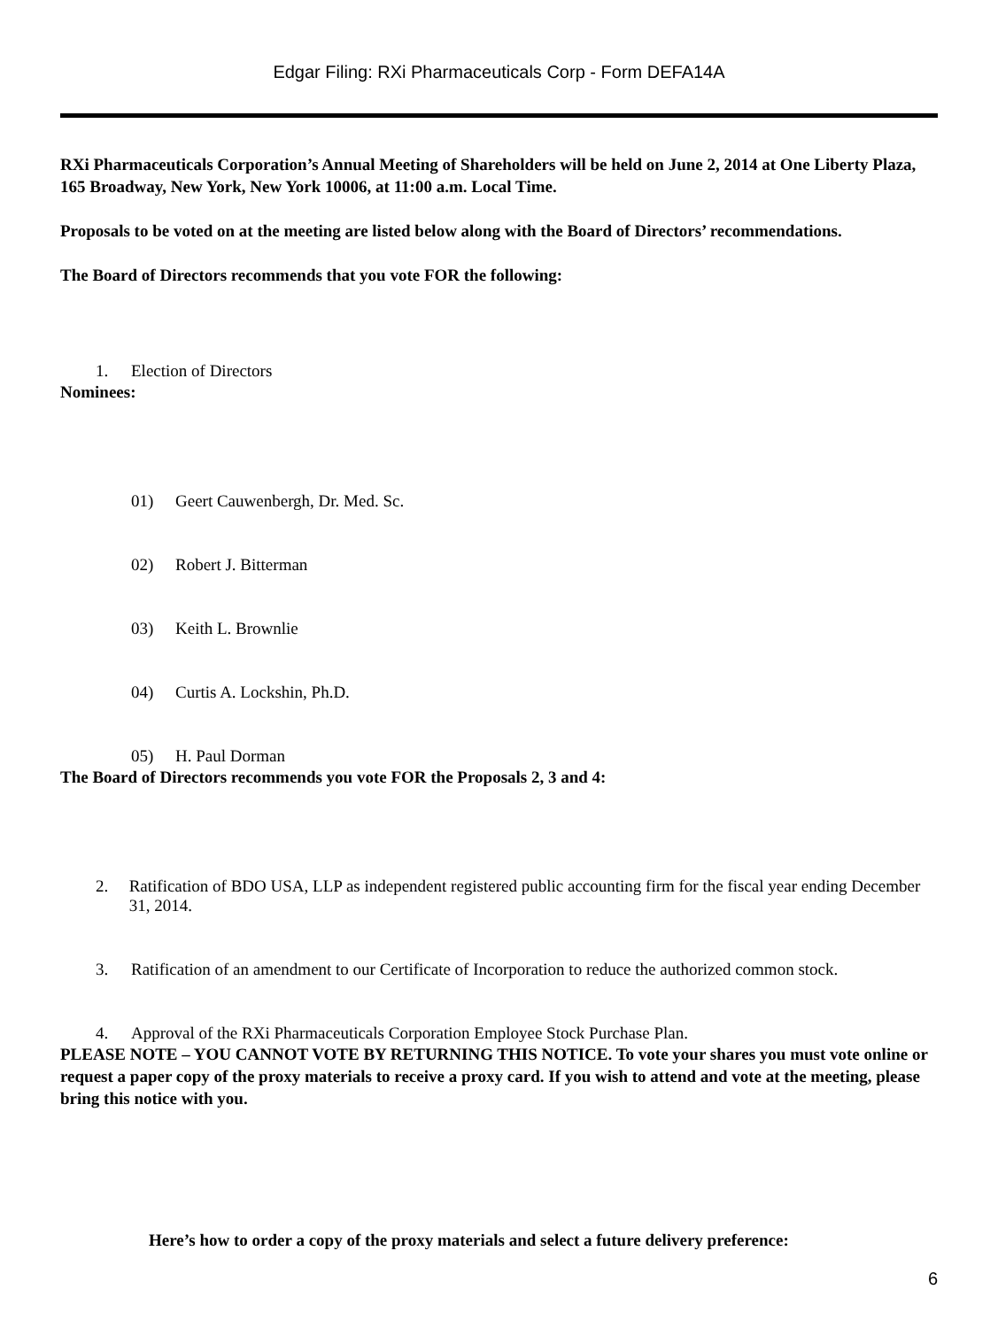Edgar Filing: RXi Pharmaceuticals Corp - Form DEFA14A
RXi Pharmaceuticals Corporation’s Annual Meeting of Shareholders will be held on June 2, 2014 at One Liberty Plaza, 165 Broadway, New York, New York 10006, at 11:00 a.m. Local Time.
Proposals to be voted on at the meeting are listed below along with the Board of Directors’ recommendations.
The Board of Directors recommends that you vote FOR the following:
1. Election of Directors
Nominees:
01) Geert Cauwenbergh, Dr. Med. Sc.
02) Robert J. Bitterman
03) Keith L. Brownlie
04) Curtis A. Lockshin, Ph.D.
05) H. Paul Dorman
The Board of Directors recommends you vote FOR the Proposals 2, 3 and 4:
2. Ratification of BDO USA, LLP as independent registered public accounting firm for the fiscal year ending December 31, 2014.
3. Ratification of an amendment to our Certificate of Incorporation to reduce the authorized common stock.
4. Approval of the RXi Pharmaceuticals Corporation Employee Stock Purchase Plan.
PLEASE NOTE – YOU CANNOT VOTE BY RETURNING THIS NOTICE. To vote your shares you must vote online or request a paper copy of the proxy materials to receive a proxy card. If you wish to attend and vote at the meeting, please bring this notice with you.
Here’s how to order a copy of the proxy materials and select a future delivery preference:
6